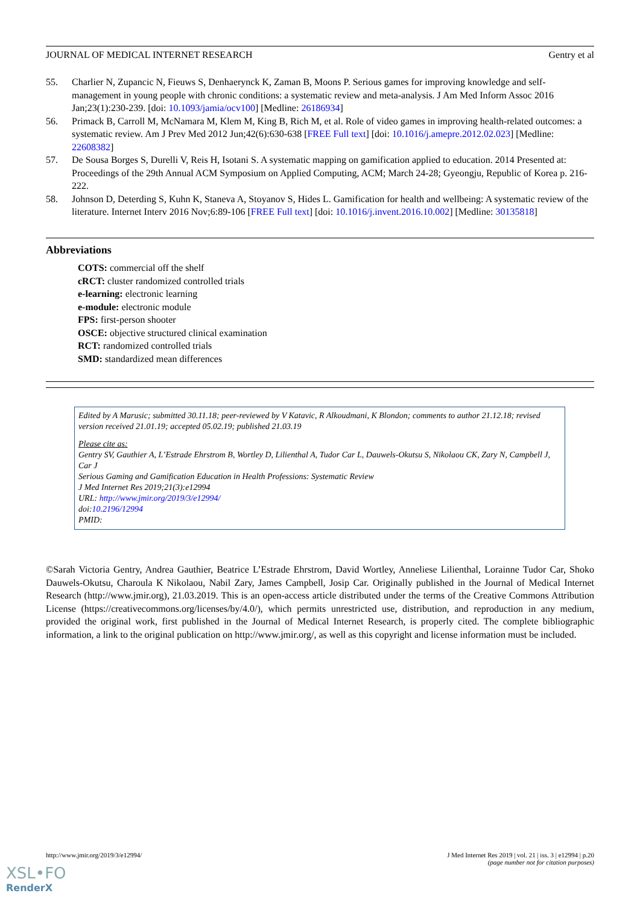JOURNAL OF MEDICAL INTERNET RESEARCH Gentry et al
55. Charlier N, Zupancic N, Fieuws S, Denhaerynck K, Zaman B, Moons P. Serious games for improving knowledge and self-management in young people with chronic conditions: a systematic review and meta-analysis. J Am Med Inform Assoc 2016 Jan;23(1):230-239. [doi: 10.1093/jamia/ocv100] [Medline: 26186934]
56. Primack B, Carroll M, McNamara M, Klem M, King B, Rich M, et al. Role of video games in improving health-related outcomes: a systematic review. Am J Prev Med 2012 Jun;42(6):630-638 [FREE Full text] [doi: 10.1016/j.amepre.2012.02.023] [Medline: 22608382]
57. De Sousa Borges S, Durelli V, Reis H, Isotani S. A systematic mapping on gamification applied to education. 2014 Presented at: Proceedings of the 29th Annual ACM Symposium on Applied Computing, ACM; March 24-28; Gyeongju, Republic of Korea p. 216-222.
58. Johnson D, Deterding S, Kuhn K, Staneva A, Stoyanov S, Hides L. Gamification for health and wellbeing: A systematic review of the literature. Internet Interv 2016 Nov;6:89-106 [FREE Full text] [doi: 10.1016/j.invent.2016.10.002] [Medline: 30135818]
Abbreviations
COTS: commercial off the shelf
cRCT: cluster randomized controlled trials
e-learning: electronic learning
e-module: electronic module
FPS: first-person shooter
OSCE: objective structured clinical examination
RCT: randomized controlled trials
SMD: standardized mean differences
Edited by A Marusic; submitted 30.11.18; peer-reviewed by V Katavic, R Alkoudmani, K Blondon; comments to author 21.12.18; revised version received 21.01.19; accepted 05.02.19; published 21.03.19
Please cite as:
Gentry SV, Gauthier A, L’Estrade Ehrstrom B, Wortley D, Lilienthal A, Tudor Car L, Dauwels-Okutsu S, Nikolaou CK, Zary N, Campbell J, Car J
Serious Gaming and Gamification Education in Health Professions: Systematic Review
J Med Internet Res 2019;21(3):e12994
URL: http://www.jmir.org/2019/3/e12994/
doi:10.2196/12994
PMID:
©Sarah Victoria Gentry, Andrea Gauthier, Beatrice L’Estrade Ehrstrom, David Wortley, Anneliese Lilienthal, Lorainne Tudor Car, Shoko Dauwels-Okutsu, Charoula K Nikolaou, Nabil Zary, James Campbell, Josip Car. Originally published in the Journal of Medical Internet Research (http://www.jmir.org), 21.03.2019. This is an open-access article distributed under the terms of the Creative Commons Attribution License (https://creativecommons.org/licenses/by/4.0/), which permits unrestricted use, distribution, and reproduction in any medium, provided the original work, first published in the Journal of Medical Internet Research, is properly cited. The complete bibliographic information, a link to the original publication on http://www.jmir.org/, as well as this copyright and license information must be included.
http://www.jmir.org/2019/3/e12994/ J Med Internet Res 2019 | vol. 21 | iss. 3 | e12994 | p.20
(page number not for citation purposes)
XSL•FO
RenderX